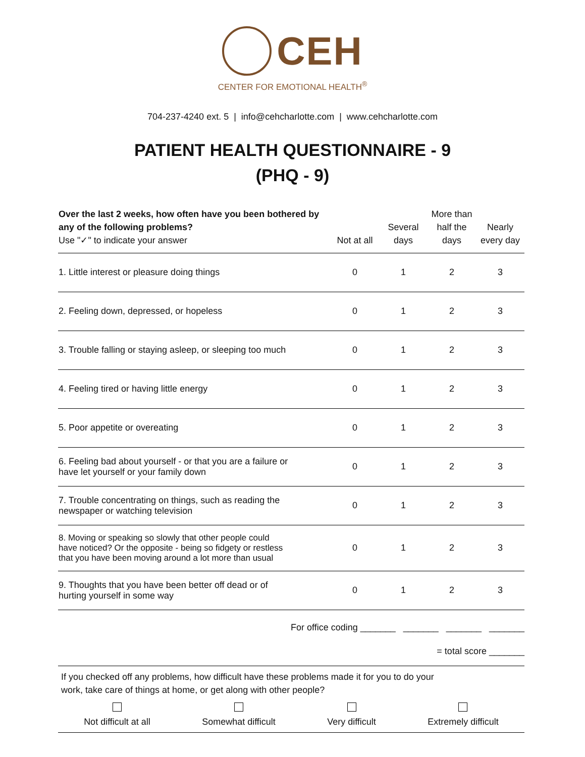CEH
CENTER FOR EMOTIONAL HEALTH<sup>®</sup>
704-237-4240 ext. 5 | info@cehcharlotte.com | www.cehcharlotte.com
PATIENT HEALTH QUESTIONNAIRE - 9
(PHQ - 9)
| Over the last 2 weeks, how often have you been bothered by any of the following problems? Use "✓" to indicate your answer | Not at all | Several days | More than half the days | Nearly every day |
| --- | --- | --- | --- | --- |
| 1. Little interest or pleasure doing things | 0 | 1 | 2 | 3 |
| 2. Feeling down, depressed, or hopeless | 0 | 1 | 2 | 3 |
| 3. Trouble falling or staying asleep, or sleeping too much | 0 | 1 | 2 | 3 |
| 4. Feeling tired or having little energy | 0 | 1 | 2 | 3 |
| 5. Poor appetite or overeating | 0 | 1 | 2 | 3 |
| 6. Feeling bad about yourself - or that you are a failure or have let yourself or your family down | 0 | 1 | 2 | 3 |
| 7. Trouble concentrating on things, such as reading the newspaper or watching television | 0 | 1 | 2 | 3 |
| 8. Moving or speaking so slowly that other people could have noticed? Or the opposite - being so fidgety or restless that you have been moving around a lot more than usual | 0 | 1 | 2 | 3 |
| 9. Thoughts that you have been better off dead or of hurting yourself in some way | 0 | 1 | 2 | 3 |
For office coding _______ _______ _______ _______
= total score _______
If you checked off any problems, how difficult have these problems made it for you to do your
work, take care of things at home, or get along with other people?
Not difficult at all Somewhat difficult Very difficult Extremely difficult